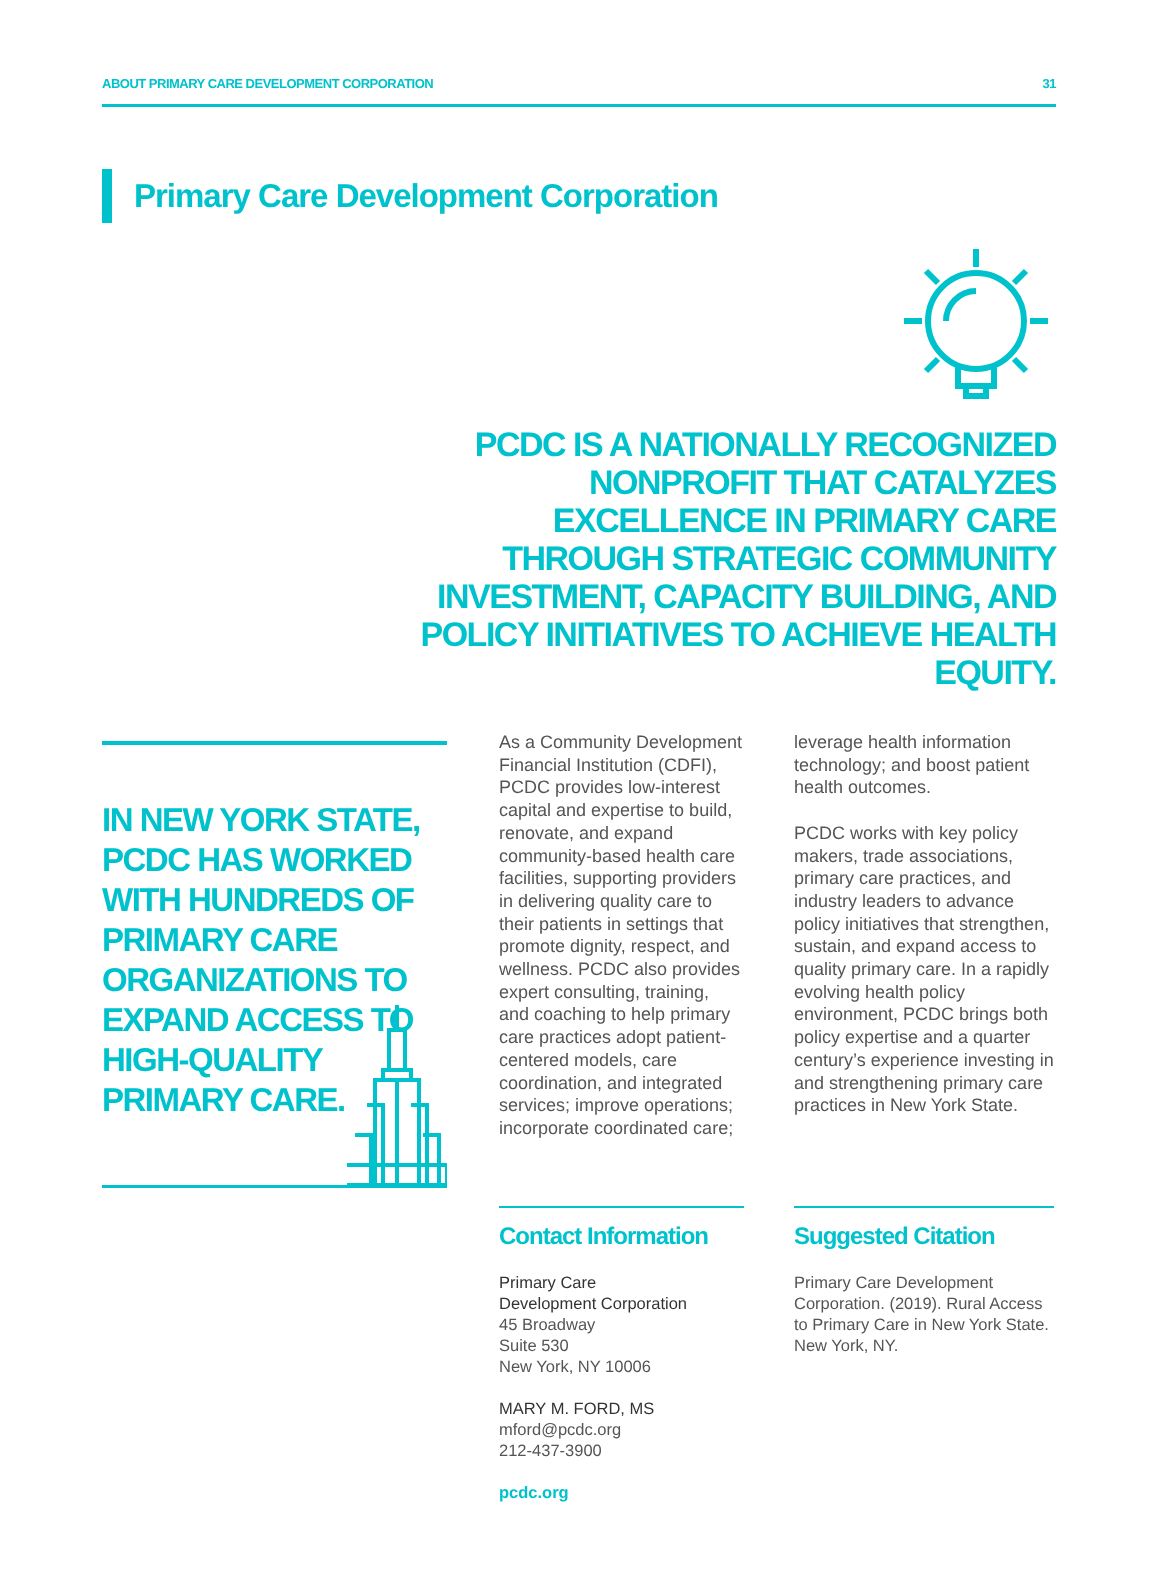ABOUT PRIMARY CARE DEVELOPMENT CORPORATION 31
Primary Care Development Corporation
PCDC IS A NATIONALLY RECOGNIZED NONPROFIT THAT CATALYZES EXCELLENCE IN PRIMARY CARE THROUGH STRATEGIC COMMUNITY INVESTMENT, CAPACITY BUILDING, AND POLICY INITIATIVES TO ACHIEVE HEALTH EQUITY.
IN NEW YORK STATE, PCDC HAS WORKED WITH HUNDREDS OF PRIMARY CARE ORGANIZATIONS TO EXPAND ACCESS TO HIGH-QUALITY PRIMARY CARE.
As a Community Development Financial Institution (CDFI), PCDC provides low-interest capital and expertise to build, renovate, and expand community-based health care facilities, supporting providers in delivering quality care to their patients in settings that promote dignity, respect, and wellness. PCDC also provides expert consulting, training, and coaching to help primary care practices adopt patient-centered models, care coordination, and integrated services; improve operations; incorporate coordinated care;
leverage health information technology; and boost patient health outcomes.
PCDC works with key policy makers, trade associations, primary care practices, and industry leaders to advance policy initiatives that strengthen, sustain, and expand access to quality primary care. In a rapidly evolving health policy environment, PCDC brings both policy expertise and a quarter century’s experience investing in and strengthening primary care practices in New York State.
Contact Information
Primary Care
Development Corporation
45 Broadway
Suite 530
New York, NY 10006
MARY M. FORD, MS
mford@pcdc.org
212-437-3900
pcdc.org
Suggested Citation
Primary Care Development Corporation. (2019). Rural Access to Primary Care in New York State. New York, NY.